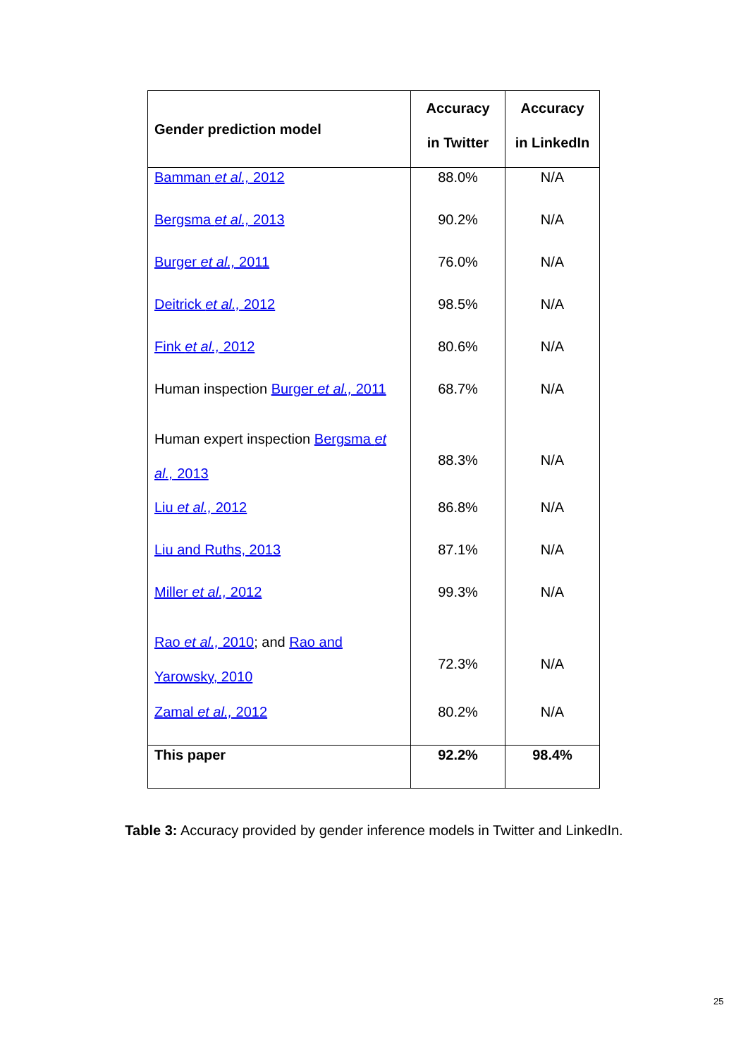| Gender prediction model | Accuracy in Twitter | Accuracy in LinkedIn |
| --- | --- | --- |
| Bamman et al., 2012 | 88.0% | N/A |
| Bergsma et al., 2013 | 90.2% | N/A |
| Burger et al., 2011 | 76.0% | N/A |
| Deitrick et al., 2012 | 98.5% | N/A |
| Fink et al., 2012 | 80.6% | N/A |
| Human inspection Burger et al., 2011 | 68.7% | N/A |
| Human expert inspection Bergsma et al., 2013 | 88.3% | N/A |
| Liu et al., 2012 | 86.8% | N/A |
| Liu and Ruths, 2013 | 87.1% | N/A |
| Miller et al., 2012 | 99.3% | N/A |
| Rao et al., 2010 ; and Rao and Yarowsky, 2010 | 72.3% | N/A |
| Zamal et al., 2012 | 80.2% | N/A |
| This paper | 92.2% | 98.4% |
Table 3: Accuracy provided by gender inference models in Twitter and LinkedIn.
25